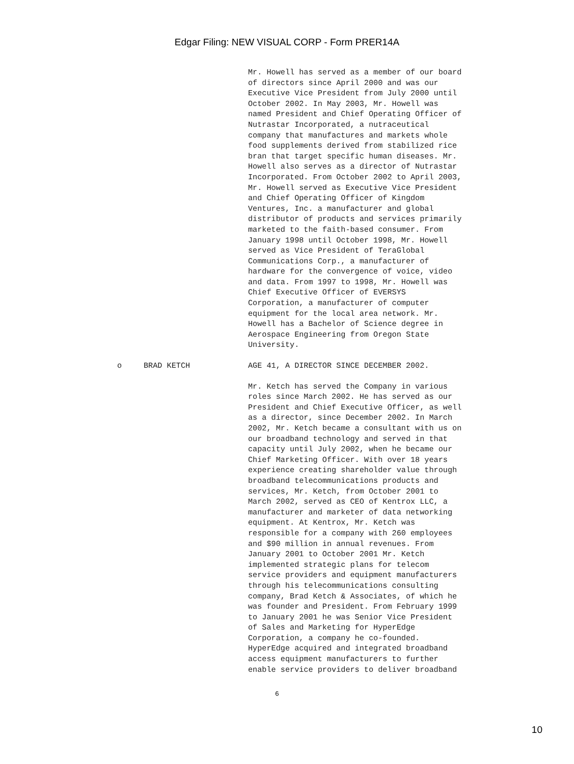Edgar Filing: NEW VISUAL CORP - Form PRER14A
Mr. Howell has served as a member of our board of directors since April 2000 and was our Executive Vice President from July 2000 until October 2002. In May 2003, Mr. Howell was named President and Chief Operating Officer of Nutrastar Incorporated, a nutraceutical company that manufactures and markets whole food supplements derived from stabilized rice bran that target specific human diseases. Mr. Howell also serves as a director of Nutrastar Incorporated. From October 2002 to April 2003, Mr. Howell served as Executive Vice President and Chief Operating Officer of Kingdom Ventures, Inc. a manufacturer and global distributor of products and services primarily marketed to the faith-based consumer. From January 1998 until October 1998, Mr. Howell served as Vice President of TeraGlobal Communications Corp., a manufacturer of hardware for the convergence of voice, video and data. From 1997 to 1998, Mr. Howell was Chief Executive Officer of EVERSYS Corporation, a manufacturer of computer equipment for the local area network. Mr. Howell has a Bachelor of Science degree in Aerospace Engineering from Oregon State University.
o BRAD KETCH AGE 41, A DIRECTOR SINCE DECEMBER 2002.
Mr. Ketch has served the Company in various roles since March 2002. He has served as our President and Chief Executive Officer, as well as a director, since December 2002. In March 2002, Mr. Ketch became a consultant with us on our broadband technology and served in that capacity until July 2002, when he became our Chief Marketing Officer. With over 18 years experience creating shareholder value through broadband telecommunications products and services, Mr. Ketch, from October 2001 to March 2002, served as CEO of Kentrox LLC, a manufacturer and marketer of data networking equipment. At Kentrox, Mr. Ketch was responsible for a company with 260 employees and $90 million in annual revenues. From January 2001 to October 2001 Mr. Ketch implemented strategic plans for telecom service providers and equipment manufacturers through his telecommunications consulting company, Brad Ketch & Associates, of which he was founder and President. From February 1999 to January 2001 he was Senior Vice President of Sales and Marketing for HyperEdge Corporation, a company he co-founded. HyperEdge acquired and integrated broadband access equipment manufacturers to further enable service providers to deliver broadband
6
10